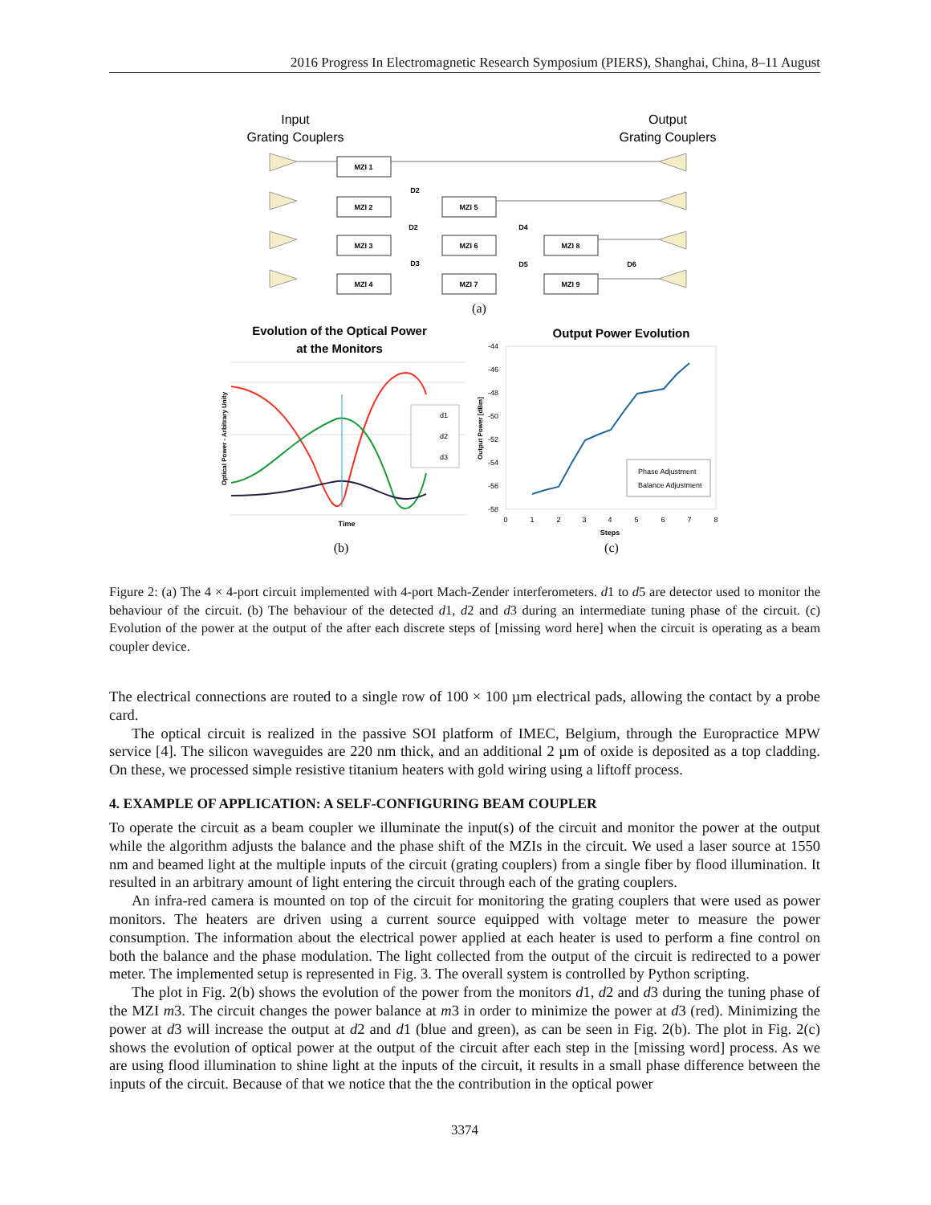2016 Progress In Electromagnetic Research Symposium (PIERS), Shanghai, China, 8–11 August
Input
Grating Couplers
Output
Grating Couplers
MZI 1
MZI 2
MZI 3
MZI 4
MZI 5
MZI 6
MZI 7
MZI 8
MZI 9
D2
D2
D3
D4
D5
D6
(a)
Evolution of the Optical Power
at the Monitors
Output Power Evolution
d1
d2
d3
Time
Optical Power - Arbitrary Unity
(b)
-44
-46
-48
-50
-52
-54
-56
-58
0
1
2
3
4
5
6
7
8
Steps
Output Power [dBm]
Phase Adjustment
Balance Adjustment
(c)
Figure 2: (a) The 4 × 4-port circuit implemented with 4-port Mach-Zender interferometers. d1 to d5 are detector used to monitor the behaviour of the circuit. (b) The behaviour of the detected d1, d2 and d3 during an intermediate tuning phase of the circuit. (c) Evolution of the power at the output of the after each discrete steps of [missing word here] when the circuit is operating as a beam coupler device.
The electrical connections are routed to a single row of 100 × 100 µm electrical pads, allowing the contact by a probe card.
The optical circuit is realized in the passive SOI platform of IMEC, Belgium, through the Europractice MPW service [4]. The silicon waveguides are 220 nm thick, and an additional 2 µm of oxide is deposited as a top cladding. On these, we processed simple resistive titanium heaters with gold wiring using a liftoff process.
4. EXAMPLE OF APPLICATION: A SELF-CONFIGURING BEAM COUPLER
To operate the circuit as a beam coupler we illuminate the input(s) of the circuit and monitor the power at the output while the algorithm adjusts the balance and the phase shift of the MZIs in the circuit. We used a laser source at 1550 nm and beamed light at the multiple inputs of the circuit (grating couplers) from a single fiber by flood illumination. It resulted in an arbitrary amount of light entering the circuit through each of the grating couplers.
An infra-red camera is mounted on top of the circuit for monitoring the grating couplers that were used as power monitors. The heaters are driven using a current source equipped with voltage meter to measure the power consumption. The information about the electrical power applied at each heater is used to perform a fine control on both the balance and the phase modulation. The light collected from the output of the circuit is redirected to a power meter. The implemented setup is represented in Fig. 3. The overall system is controlled by Python scripting.
The plot in Fig. 2(b) shows the evolution of the power from the monitors d1, d2 and d3 during the tuning phase of the MZI m3. The circuit changes the power balance at m3 in order to minimize the power at d3 (red). Minimizing the power at d3 will increase the output at d2 and d1 (blue and green), as can be seen in Fig. 2(b). The plot in Fig. 2(c) shows the evolution of optical power at the output of the circuit after each step in the [missing word] process. As we are using flood illumination to shine light at the inputs of the circuit, it results in a small phase difference between the inputs of the circuit. Because of that we notice that the the contribution in the optical power
3374